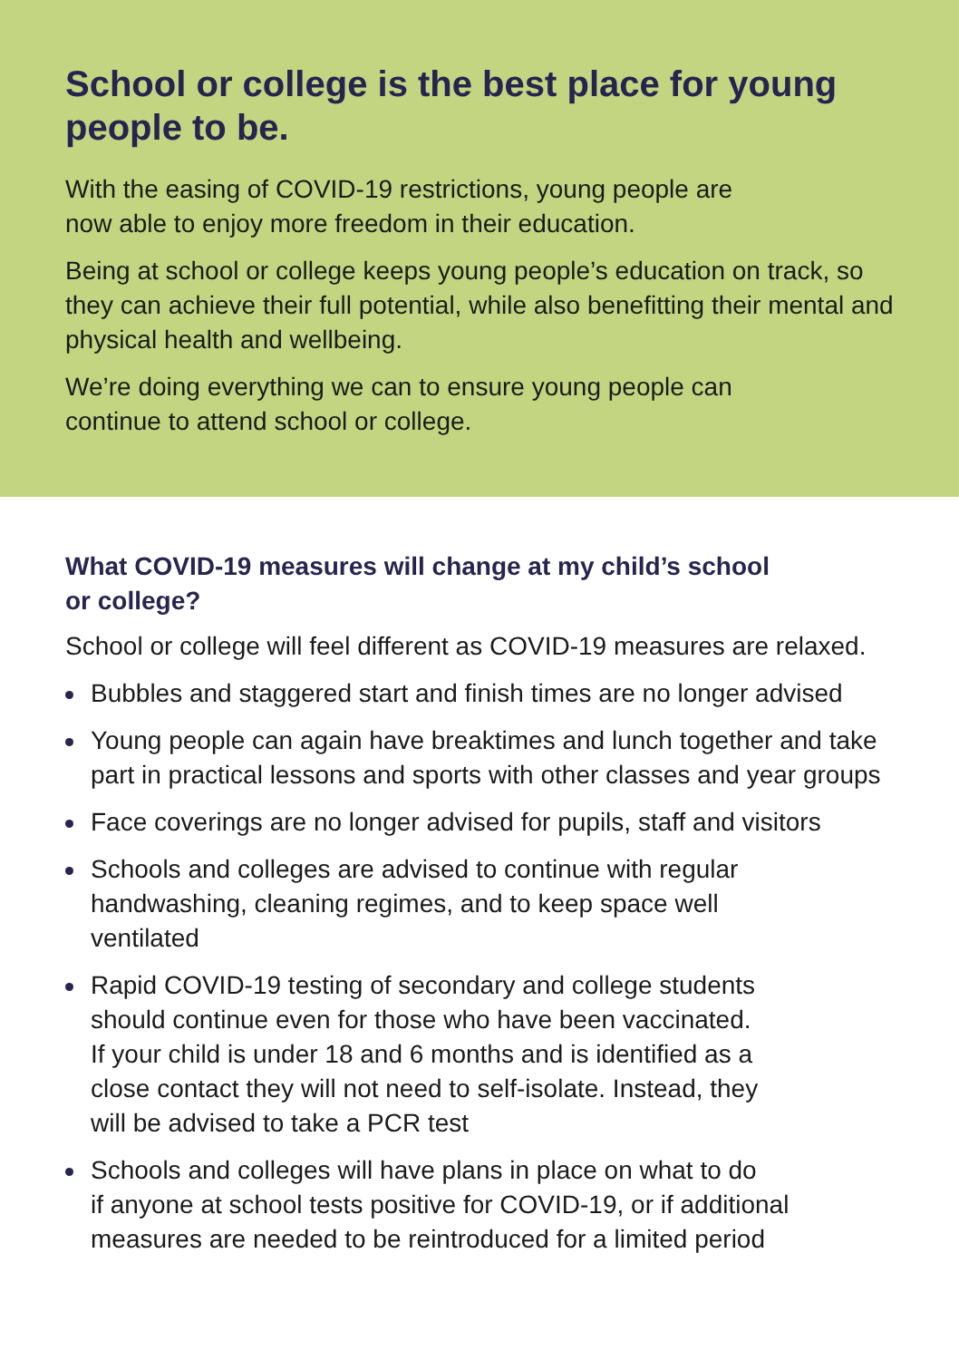School or college is the best place for young
people to be.
With the easing of COVID-19 restrictions, young people are
now able to enjoy more freedom in their education.
Being at school or college keeps young people’s education on track, so they can achieve their full potential, while also benefitting their mental and physical health and wellbeing.
We’re doing everything we can to ensure young people can
continue to attend school or college.
What COVID-19 measures will change at my child’s school
or college?
School or college will feel different as COVID-19 measures are relaxed.
Bubbles and staggered start and finish times are no longer advised
Young people can again have breaktimes and lunch together and take part in practical lessons and sports with other classes and year groups
Face coverings are no longer advised for pupils, staff and visitors
Schools and colleges are advised to continue with regular
handwashing, cleaning regimes, and to keep space well
ventilated
Rapid COVID-19 testing of secondary and college students
should continue even for those who have been vaccinated.
If your child is under 18 and 6 months and is identified as a
close contact they will not need to self-isolate. Instead, they
will be advised to take a PCR test
Schools and colleges will have plans in place on what to do
if anyone at school tests positive for COVID-19, or if additional measures are needed to be reintroduced for a limited period